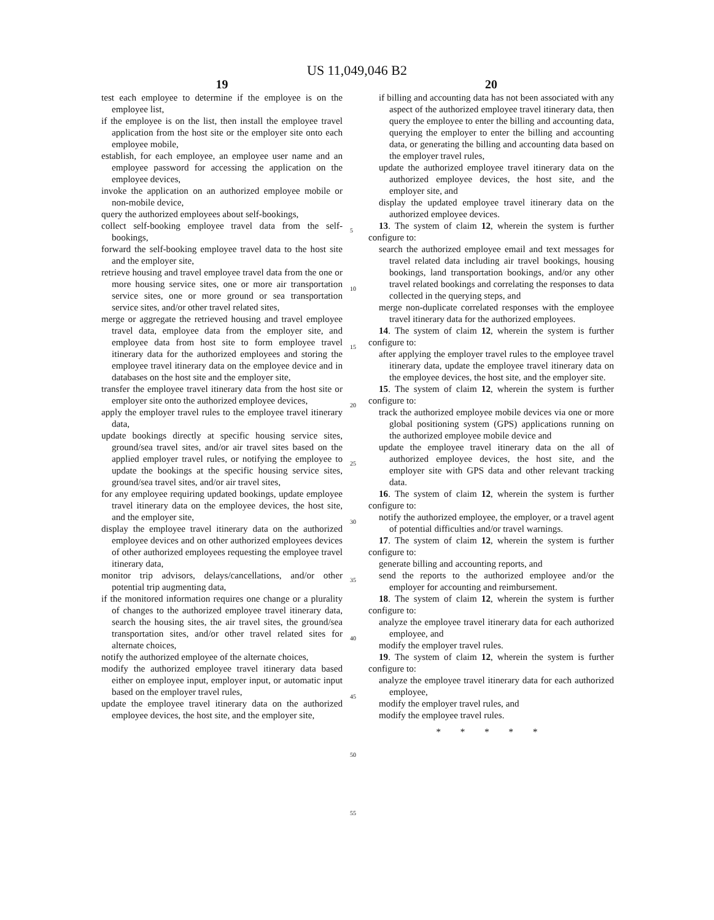US 11,049,046 B2
19
test each employee to determine if the employee is on the employee list,
if the employee is on the list, then install the employee travel application from the host site or the employer site onto each employee mobile,
establish, for each employee, an employee user name and an employee password for accessing the application on the employee devices,
invoke the application on an authorized employee mobile or non-mobile device,
query the authorized employees about self-bookings,
collect self-booking employee travel data from the self-bookings,
forward the self-booking employee travel data to the host site and the employer site,
retrieve housing and travel employee travel data from the one or more housing service sites, one or more air transportation service sites, one or more ground or sea transportation service sites, and/or other travel related sites,
merge or aggregate the retrieved housing and travel employee travel data, employee data from the employer site, and employee data from host site to form employee travel itinerary data for the authorized employees and storing the employee travel itinerary data on the employee device and in databases on the host site and the employer site,
transfer the employee travel itinerary data from the host site or employer site onto the authorized employee devices,
apply the employer travel rules to the employee travel itinerary data,
update bookings directly at specific housing service sites, ground/sea travel sites, and/or air travel sites based on the applied employer travel rules, or notifying the employee to update the bookings at the specific housing service sites, ground/sea travel sites, and/or air travel sites,
for any employee requiring updated bookings, update employee travel itinerary data on the employee devices, the host site, and the employer site,
display the employee travel itinerary data on the authorized employee devices and on other authorized employees devices of other authorized employees requesting the employee travel itinerary data,
monitor trip advisors, delays/cancellations, and/or other potential trip augmenting data,
if the monitored information requires one change or a plurality of changes to the authorized employee travel itinerary data, search the housing sites, the air travel sites, the ground/sea transportation sites, and/or other travel related sites for alternate choices,
notify the authorized employee of the alternate choices,
modify the authorized employee travel itinerary data based either on employee input, employer input, or automatic input based on the employer travel rules,
update the employee travel itinerary data on the authorized employee devices, the host site, and the employer site,
5
10
15
20
25
30
35
40
45
50
55
20
if billing and accounting data has not been associated with any aspect of the authorized employee travel itinerary data, then query the employee to enter the billing and accounting data, querying the employer to enter the billing and accounting data, or generating the billing and accounting data based on the employer travel rules,
update the authorized employee travel itinerary data on the authorized employee devices, the host site, and the employer site, and
display the updated employee travel itinerary data on the authorized employee devices.
13. The system of claim 12, wherein the system is further configure to:
search the authorized employee email and text messages for travel related data including air travel bookings, housing bookings, land transportation bookings, and/or any other travel related bookings and correlating the responses to data collected in the querying steps, and
merge non-duplicate correlated responses with the employee travel itinerary data for the authorized employees.
14. The system of claim 12, wherein the system is further configure to:
after applying the employer travel rules to the employee travel itinerary data, update the employee travel itinerary data on the employee devices, the host site, and the employer site.
15. The system of claim 12, wherein the system is further configure to:
track the authorized employee mobile devices via one or more global positioning system (GPS) applications running on the authorized employee mobile device and
update the employee travel itinerary data on the all of authorized employee devices, the host site, and the employer site with GPS data and other relevant tracking data.
16. The system of claim 12, wherein the system is further configure to:
notify the authorized employee, the employer, or a travel agent of potential difficulties and/or travel warnings.
17. The system of claim 12, wherein the system is further configure to:
generate billing and accounting reports, and
send the reports to the authorized employee and/or the employer for accounting and reimbursement.
18. The system of claim 12, wherein the system is further configure to:
analyze the employee travel itinerary data for each authorized employee, and
modify the employer travel rules.
19. The system of claim 12, wherein the system is further configure to:
analyze the employee travel itinerary data for each authorized employee,
modify the employer travel rules, and
modify the employee travel rules.
* * * * *